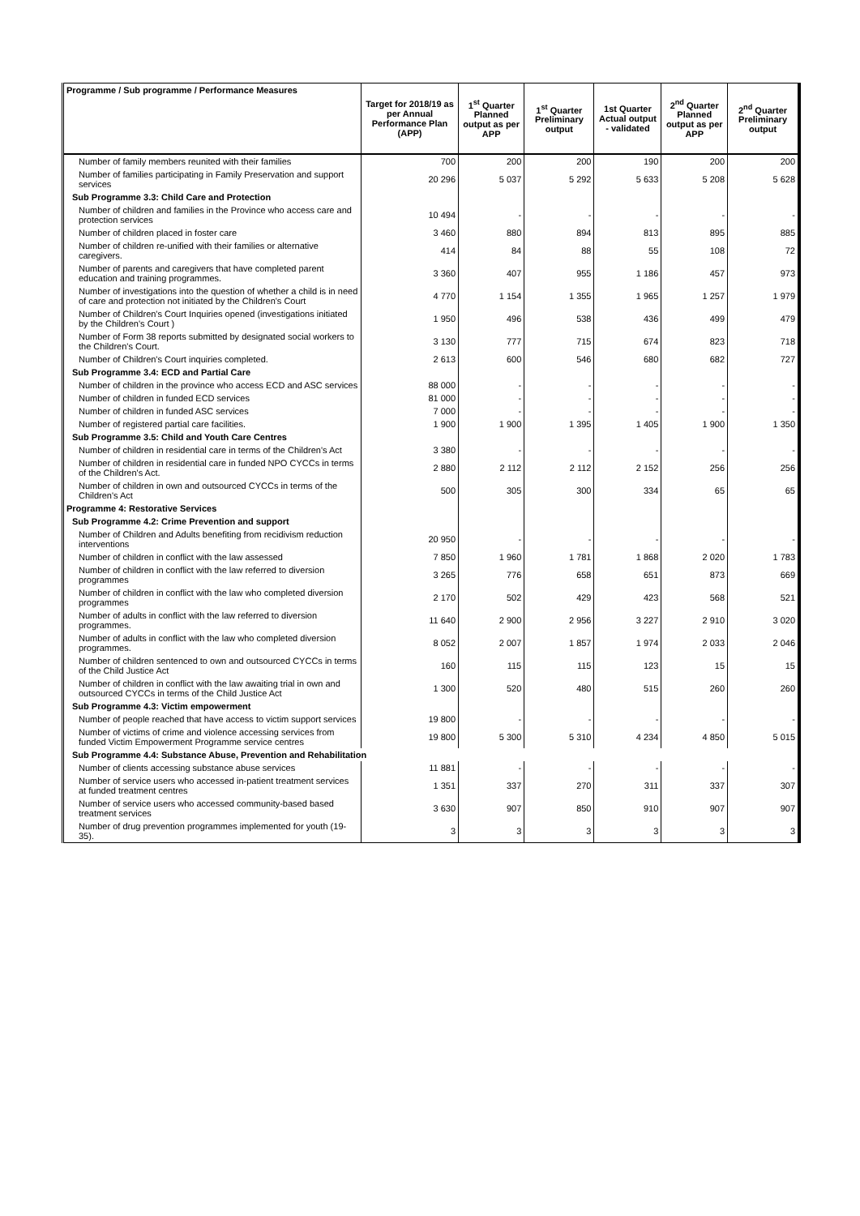| Programme / Sub programme / Performance Measures | Target for 2018/19 as per Annual Performance Plan (APP) | 1<sup>st</sup> Quarter Planned output as per APP | 1<sup>st</sup> Quarter Preliminary output | 1st Quarter Actual output - validated | 2<sup>nd</sup> Quarter Planned output as per APP | 2<sup>nd</sup> Quarter Preliminary output |
| --- | --- | --- | --- | --- | --- | --- |
| Number of family members reunited with their families | 700 | 200 | 200 | 190 | 200 | 200 |
| Number of families participating in Family Preservation and support services | 20 296 | 5 037 | 5 292 | 5 633 | 5 208 | 5 628 |
| Sub Programme 3.3: Child Care and Protection | | | | | | |
| Number of children and families in the Province who access care and protection services | 10 494 | - | - | - | - | - |
| Number of children placed in foster care | 3 460 | 880 | 894 | 813 | 895 | 885 |
| Number of children re-unified with their families or alternative caregivers. | 414 | 84 | 88 | 55 | 108 | 72 |
| Number of parents and caregivers that have completed parent education and training programmes. | 3 360 | 407 | 955 | 1 186 | 457 | 973 |
| Number of investigations into the question of whether a child is in need of care and protection not initiated by the Children's Court | 4 770 | 1 154 | 1 355 | 1 965 | 1 257 | 1 979 |
| Number of Children's Court Inquiries opened (investigations initiated by the Children's Court ) | 1 950 | 496 | 538 | 436 | 499 | 479 |
| Number of Form 38 reports submitted by designated social workers to the Children's Court. | 3 130 | 777 | 715 | 674 | 823 | 718 |
| Number of Children's Court inquiries completed. | 2 613 | 600 | 546 | 680 | 682 | 727 |
| Sub Programme 3.4: ECD and Partial Care | | | | | | |
| Number of children in the province who access ECD and ASC services | 88 000 | - | - | - | - | - |
| Number of children in funded ECD services | 81 000 | - | - | - | - | - |
| Number of children in funded ASC services | 7 000 | - | - | - | - | - |
| Number of registered partial care facilities. | 1 900 | 1 900 | 1 395 | 1 405 | 1 900 | 1 350 |
| Sub Programme 3.5: Child and Youth Care Centres | | | | | | |
| Number of children in residential care in terms of the Children's Act | 3 380 | - | - | - | - | - |
| Number of children in residential care in funded NPO CYCCs in terms of the Children's Act. | 2 880 | 2 112 | 2 112 | 2 152 | 256 | 256 |
| Number of children in own and outsourced CYCCs in terms of the Children's Act | 500 | 305 | 300 | 334 | 65 | 65 |
| Programme 4: Restorative Services | | | | | | |
| Sub Programme 4.2: Crime Prevention and support | | | | | | |
| Number of Children and Adults benefiting from recidivism reduction interventions | 20 950 | - | - | - | - | - |
| Number of children in conflict with the law assessed | 7 850 | 1 960 | 1 781 | 1 868 | 2 020 | 1 783 |
| Number of children in conflict with the law referred to diversion programmes | 3 265 | 776 | 658 | 651 | 873 | 669 |
| Number of children in conflict with the law who completed diversion programmes | 2 170 | 502 | 429 | 423 | 568 | 521 |
| Number of adults in conflict with the law referred to diversion programmes. | 11 640 | 2 900 | 2 956 | 3 227 | 2 910 | 3 020 |
| Number of adults in conflict with the law who completed diversion programmes. | 8 052 | 2 007 | 1 857 | 1 974 | 2 033 | 2 046 |
| Number of children sentenced to own and outsourced CYCCs in terms of the Child Justice Act | 160 | 115 | 115 | 123 | 15 | 15 |
| Number of children in conflict with the law awaiting trial in own and outsourced CYCCs in terms of the Child Justice Act | 1 300 | 520 | 480 | 515 | 260 | 260 |
| Sub Programme 4.3: Victim empowerment | | | | | | |
| Number of people reached that have access to victim support services | 19 800 | - | - | - | - | - |
| Number of victims of crime and violence accessing services from funded Victim Empowerment Programme service centres | 19 800 | 5 300 | 5 310 | 4 234 | 4 850 | 5 015 |
| Sub Programme 4.4: Substance Abuse, Prevention and Rehabilitation | | | | | | |
| Number of clients accessing substance abuse services | 11 881 | - | - | - | - | - |
| Number of service users who accessed in-patient treatment services at funded treatment centres | 1 351 | 337 | 270 | 311 | 337 | 307 |
| Number of service users who accessed community-based based treatment services | 3 630 | 907 | 850 | 910 | 907 | 907 |
| Number of drug prevention programmes implemented for youth (19-35). | 3 | 3 | 3 | 3 | 3 | 3 |